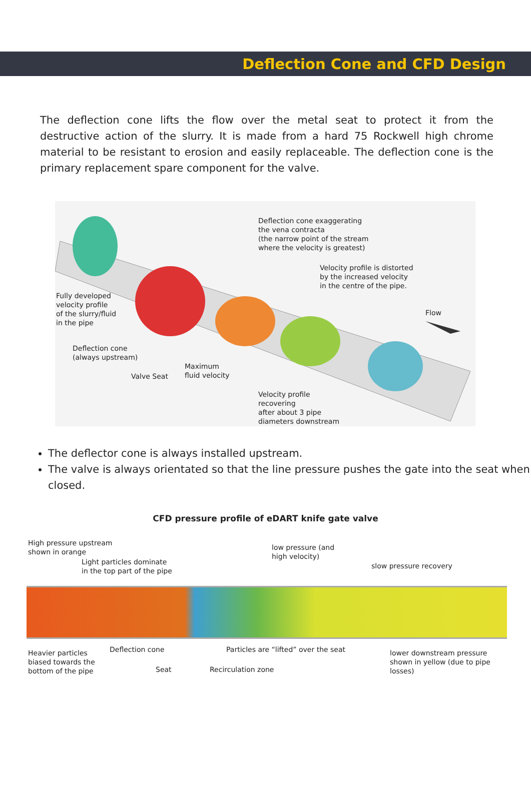Deflection Cone and CFD Design
The deflection cone lifts the flow over the metal seat to protect it from the destructive action of the slurry. It is made from a hard 75 Rockwell high chrome material to be resistant to erosion and easily replaceable. The deflection cone is the primary replacement spare component for the valve.
Deflection cone exaggerating
the vena contracta
(the narrow point of the stream
where the velocity is greatest)
Velocity profile is distorted
by the increased velocity
in the centre of the pipe.
Flow
Fully developed
velocity profile
of the slurry/fluid
in the pipe
Deflection cone
(always upstream)
Maximum
fluid velocity
Valve Seat
Velocity profile
recovering
after about 3 pipe
diameters downstream
The deflector cone is always installed upstream.
The valve is always orientated so that the line pressure pushes the gate into the seat when closed.
CFD pressure profile of eDART knife gate valve
High pressure upstream
shown in orange
Light particles dominate
in the top part of the pipe
low pressure (and
high velocity)
slow pressure recovery
Heavier particles
biased towards the
bottom of the pipe
Deflection cone
Particles are “lifted” over the seat
lower downstream pressure
shown in yellow (due to pipe
losses)
Seat Recirculation zone